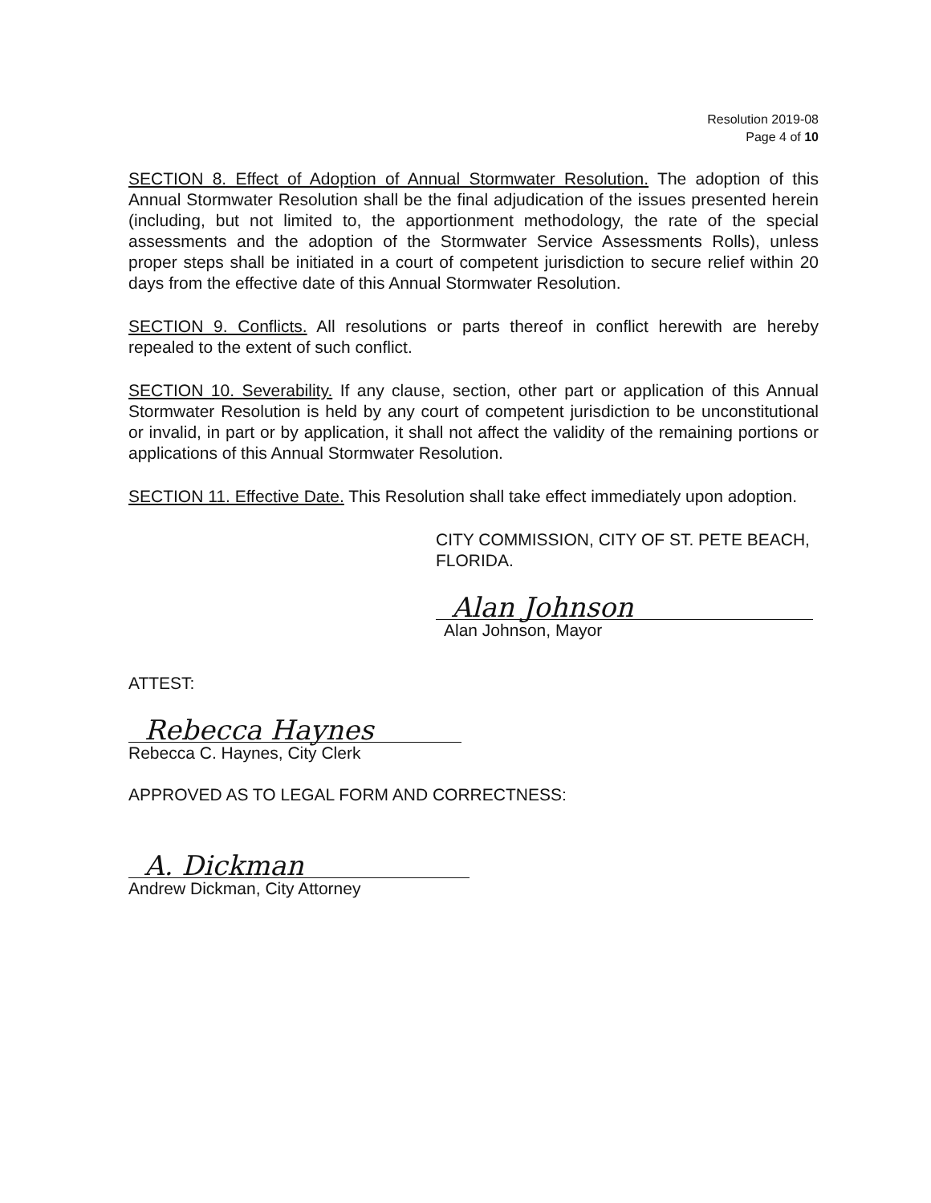Resolution 2019-08
Page 4 of 10
SECTION 8. Effect of Adoption of Annual Stormwater Resolution. The adoption of this Annual Stormwater Resolution shall be the final adjudication of the issues presented herein (including, but not limited to, the apportionment methodology, the rate of the special assessments and the adoption of the Stormwater Service Assessments Rolls), unless proper steps shall be initiated in a court of competent jurisdiction to secure relief within 20 days from the effective date of this Annual Stormwater Resolution.
SECTION 9. Conflicts. All resolutions or parts thereof in conflict herewith are hereby repealed to the extent of such conflict.
SECTION 10. Severability. If any clause, section, other part or application of this Annual Stormwater Resolution is held by any court of competent jurisdiction to be unconstitutional or invalid, in part or by application, it shall not affect the validity of the remaining portions or applications of this Annual Stormwater Resolution.
SECTION 11. Effective Date. This Resolution shall take effect immediately upon adoption.
CITY COMMISSION, CITY OF ST. PETE BEACH, FLORIDA.
Alan Johnson
Alan Johnson, Mayor
ATTEST:
Rebecca Haynes
Rebecca C. Haynes, City Clerk
APPROVED AS TO LEGAL FORM AND CORRECTNESS:
A. Dickman
Andrew Dickman, City Attorney